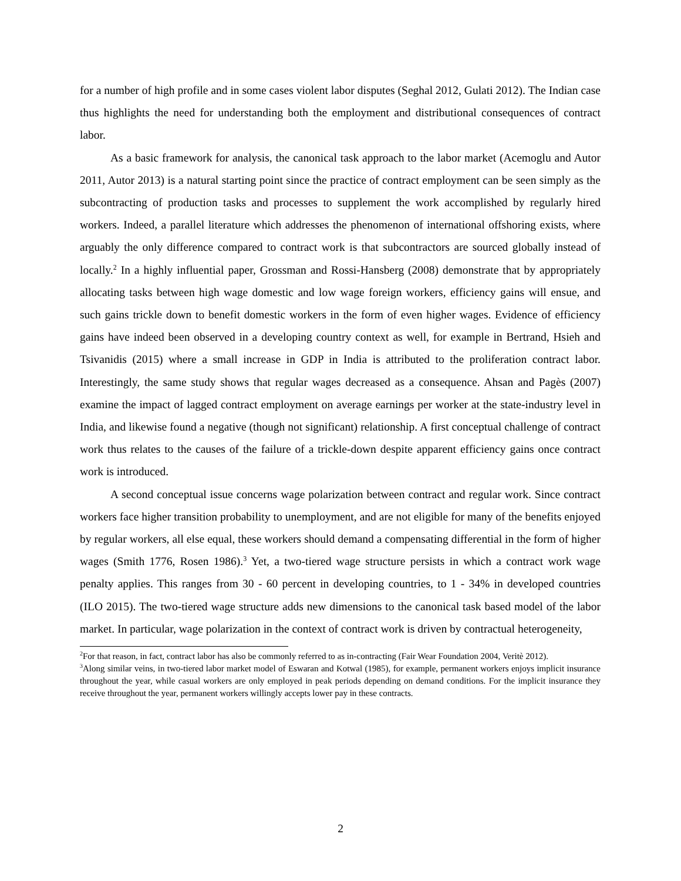for a number of high profile and in some cases violent labor disputes (Seghal 2012, Gulati 2012). The Indian case thus highlights the need for understanding both the employment and distributional consequences of contract labor.
As a basic framework for analysis, the canonical task approach to the labor market (Acemoglu and Autor 2011, Autor 2013) is a natural starting point since the practice of contract employment can be seen simply as the subcontracting of production tasks and processes to supplement the work accomplished by regularly hired workers. Indeed, a parallel literature which addresses the phenomenon of international offshoring exists, where arguably the only difference compared to contract work is that subcontractors are sourced globally instead of locally.<sup>2</sup> In a highly influential paper, Grossman and Rossi-Hansberg (2008) demonstrate that by appropriately allocating tasks between high wage domestic and low wage foreign workers, efficiency gains will ensue, and such gains trickle down to benefit domestic workers in the form of even higher wages. Evidence of efficiency gains have indeed been observed in a developing country context as well, for example in Bertrand, Hsieh and Tsivanidis (2015) where a small increase in GDP in India is attributed to the proliferation contract labor. Interestingly, the same study shows that regular wages decreased as a consequence. Ahsan and Pagès (2007) examine the impact of lagged contract employment on average earnings per worker at the state-industry level in India, and likewise found a negative (though not significant) relationship. A first conceptual challenge of contract work thus relates to the causes of the failure of a trickle-down despite apparent efficiency gains once contract work is introduced.
A second conceptual issue concerns wage polarization between contract and regular work. Since contract workers face higher transition probability to unemployment, and are not eligible for many of the benefits enjoyed by regular workers, all else equal, these workers should demand a compensating differential in the form of higher wages (Smith 1776, Rosen 1986).<sup>3</sup> Yet, a two-tiered wage structure persists in which a contract work wage penalty applies. This ranges from 30 - 60 percent in developing countries, to 1 - 34% in developed countries (ILO 2015). The two-tiered wage structure adds new dimensions to the canonical task based model of the labor market. In particular, wage polarization in the context of contract work is driven by contractual heterogeneity,
<sup>2</sup> For that reason, in fact, contract labor has also be commonly referred to as in-contracting (Fair Wear Foundation 2004, Veritè 2012).
<sup>3</sup> Along similar veins, in two-tiered labor market model of Eswaran and Kotwal (1985), for example, permanent workers enjoys implicit insurance throughout the year, while casual workers are only employed in peak periods depending on demand conditions. For the implicit insurance they receive throughout the year, permanent workers willingly accepts lower pay in these contracts.
2